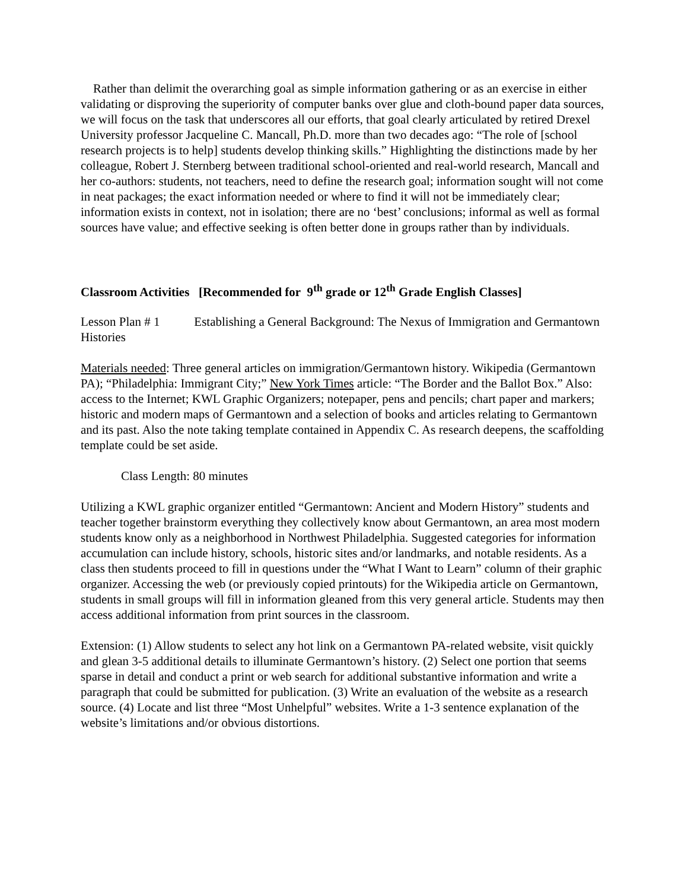Rather than delimit the overarching goal as simple information gathering or as an exercise in either validating or disproving the superiority of computer banks over glue and cloth-bound paper data sources, we will focus on the task that underscores all our efforts, that goal clearly articulated by retired Drexel University professor Jacqueline C. Mancall, Ph.D. more than two decades ago: “The role of [school research projects is to help] students develop thinking skills.” Highlighting the distinctions made by her colleague, Robert J. Sternberg between traditional school-oriented and real-world research, Mancall and her co-authors: students, not teachers, need to define the research goal; information sought will not come in neat packages; the exact information needed or where to find it will not be immediately clear; information exists in context, not in isolation; there are no ‘best’ conclusions; informal as well as formal sources have value; and effective seeking is often better done in groups rather than by individuals.
Classroom Activities [Recommended for 9<sup>th</sup> grade or 12<sup>th</sup> Grade English Classes]
Lesson Plan # 1 Establishing a General Background: The Nexus of Immigration and Germantown Histories
Materials needed: Three general articles on immigration/Germantown history. Wikipedia (Germantown PA); “Philadelphia: Immigrant City;” New York Times article: “The Border and the Ballot Box.” Also: access to the Internet; KWL Graphic Organizers; notepaper, pens and pencils; chart paper and markers; historic and modern maps of Germantown and a selection of books and articles relating to Germantown and its past. Also the note taking template contained in Appendix C. As research deepens, the scaffolding template could be set aside.
Class Length: 80 minutes
Utilizing a KWL graphic organizer entitled “Germantown: Ancient and Modern History” students and teacher together brainstorm everything they collectively know about Germantown, an area most modern students know only as a neighborhood in Northwest Philadelphia. Suggested categories for information accumulation can include history, schools, historic sites and/or landmarks, and notable residents. As a class then students proceed to fill in questions under the “What I Want to Learn” column of their graphic organizer. Accessing the web (or previously copied printouts) for the Wikipedia article on Germantown, students in small groups will fill in information gleaned from this very general article. Students may then access additional information from print sources in the classroom.
Extension: (1) Allow students to select any hot link on a Germantown PA-related website, visit quickly and glean 3-5 additional details to illuminate Germantown’s history. (2) Select one portion that seems sparse in detail and conduct a print or web search for additional substantive information and write a paragraph that could be submitted for publication. (3) Write an evaluation of the website as a research source. (4) Locate and list three “Most Unhelpful” websites. Write a 1-3 sentence explanation of the website’s limitations and/or obvious distortions.